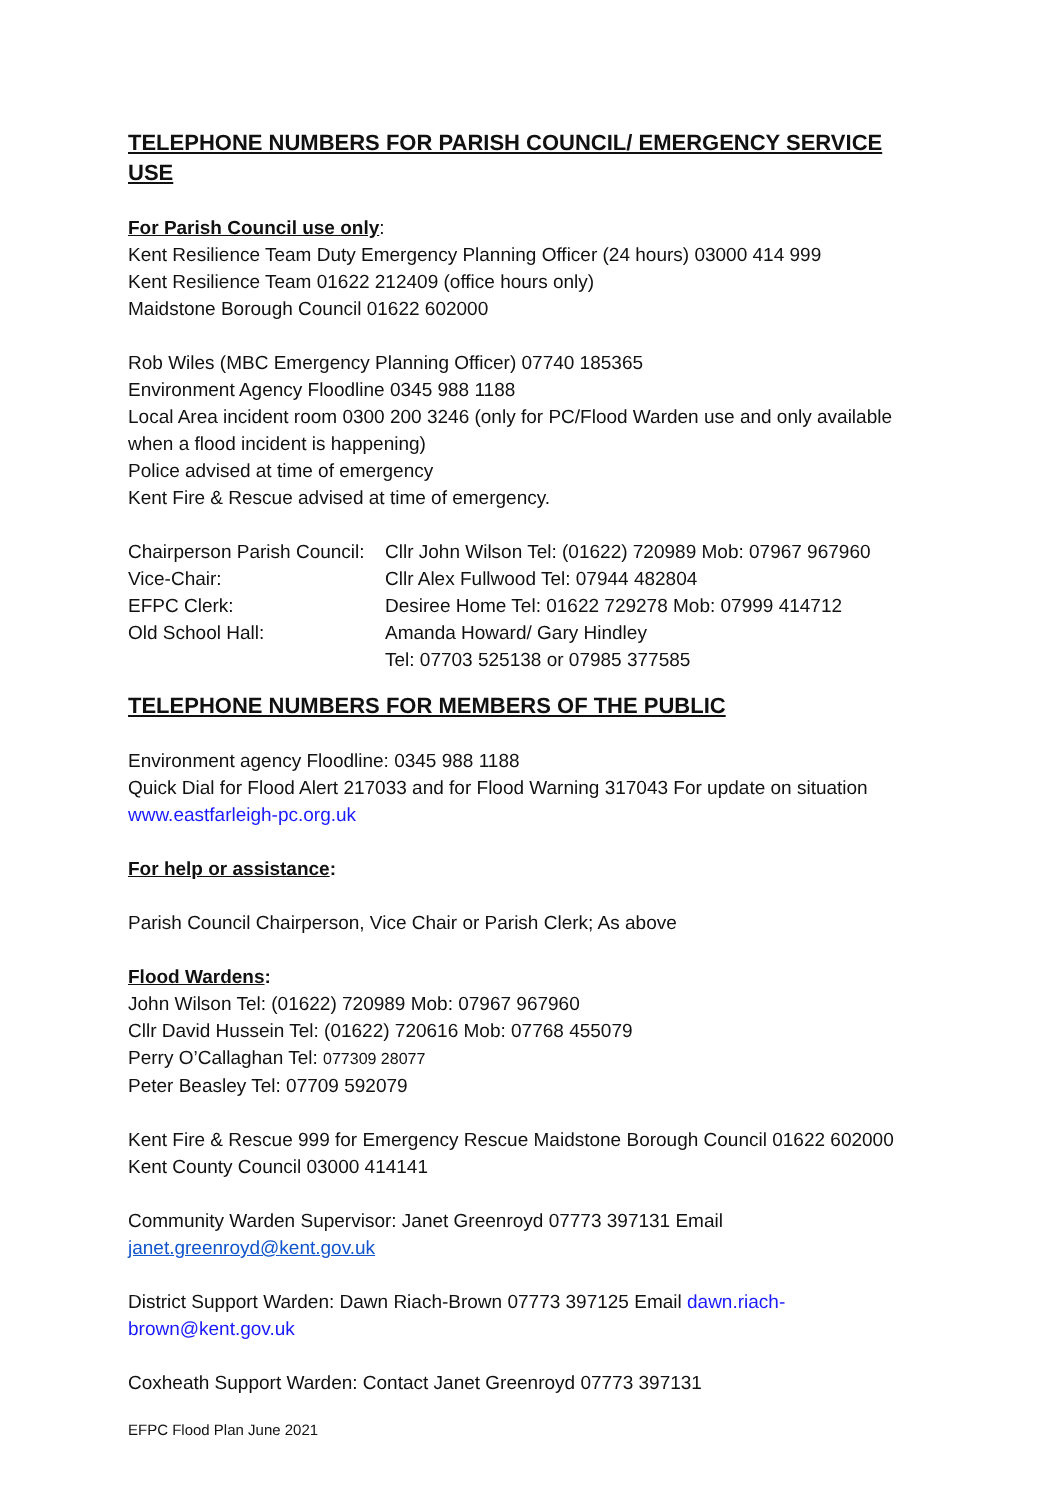TELEPHONE NUMBERS FOR PARISH COUNCIL/ EMERGENCY SERVICE USE
For Parish Council use only:
Kent Resilience Team Duty Emergency Planning Officer (24 hours) 03000 414 999
Kent Resilience Team 01622 212409 (office hours only)
Maidstone Borough Council 01622 602000
Rob Wiles (MBC Emergency Planning Officer) 07740 185365
Environment Agency Floodline 0345 988 1188
Local Area incident room 0300 200 3246 (only for PC/Flood Warden use and only available when a flood incident is happening)
Police advised at time of emergency
Kent Fire & Rescue advised at time of emergency.
| Chairperson Parish Council: | Cllr John Wilson Tel: (01622) 720989 Mob: 07967 967960 |
| Vice-Chair: | Cllr Alex Fullwood Tel: 07944 482804 |
| EFPC Clerk: | Desiree Home Tel: 01622 729278 Mob: 07999 414712 |
| Old School Hall: | Amanda Howard/ Gary Hindley Tel: 07703 525138 or 07985 377585 |
TELEPHONE NUMBERS FOR MEMBERS OF THE PUBLIC
Environment agency Floodline: 0345 988 1188
Quick Dial for Flood Alert 217033 and for Flood Warning 317043 For update on situation www.eastfarleigh-pc.org.uk
For help or assistance:
Parish Council Chairperson, Vice Chair or Parish Clerk; As above
Flood Wardens:
John Wilson Tel: (01622) 720989 Mob: 07967 967960
Cllr David Hussein Tel: (01622) 720616 Mob: 07768 455079
Perry O’Callaghan Tel: 077309 28077
Peter Beasley Tel: 07709 592079
Kent Fire & Rescue 999 for Emergency Rescue Maidstone Borough Council 01622 602000
Kent County Council 03000 414141
Community Warden Supervisor: Janet Greenroyd 07773 397131 Email janet.greenroyd@kent.gov.uk
District Support Warden: Dawn Riach-Brown 07773 397125 Email dawn.riach-brown@kent.gov.uk
Coxheath Support Warden: Contact Janet Greenroyd 07773 397131
EFPC Flood Plan June 2021